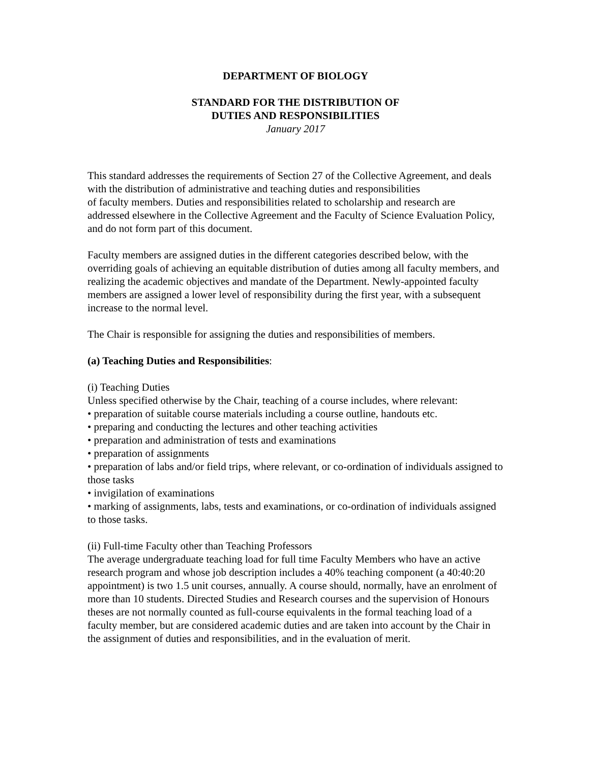DEPARTMENT OF BIOLOGY
STANDARD FOR THE DISTRIBUTION OF
DUTIES AND RESPONSIBILITIES
January 2017
This standard addresses the requirements of Section 27 of the Collective Agreement, and deals with the distribution of administrative and teaching duties and responsibilities
of faculty members. Duties and responsibilities related to scholarship and research are
addressed elsewhere in the Collective Agreement and the Faculty of Science Evaluation Policy, and do not form part of this document.
Faculty members are assigned duties in the different categories described below, with the overriding goals of achieving an equitable distribution of duties among all faculty members, and realizing the academic objectives and mandate of the Department. Newly-appointed faculty members are assigned a lower level of responsibility during the first year, with a subsequent increase to the normal level.
The Chair is responsible for assigning the duties and responsibilities of members.
(a) Teaching Duties and Responsibilities:
(i) Teaching Duties
Unless specified otherwise by the Chair, teaching of a course includes, where relevant:
• preparation of suitable course materials including a course outline, handouts etc.
• preparing and conducting the lectures and other teaching activities
• preparation and administration of tests and examinations
• preparation of assignments
• preparation of labs and/or field trips, where relevant, or co-ordination of individuals assigned to those tasks
• invigilation of examinations
• marking of assignments, labs, tests and examinations, or co-ordination of individuals assigned to those tasks.
(ii) Full-time Faculty other than Teaching Professors
The average undergraduate teaching load for full time Faculty Members who have an active research program and whose job description includes a 40% teaching component (a 40:40:20 appointment) is two 1.5 unit courses, annually. A course should, normally, have an enrolment of more than 10 students. Directed Studies and Research courses and the supervision of Honours theses are not normally counted as full-course equivalents in the formal teaching load of a faculty member, but are considered academic duties and are taken into account by the Chair in the assignment of duties and responsibilities, and in the evaluation of merit.